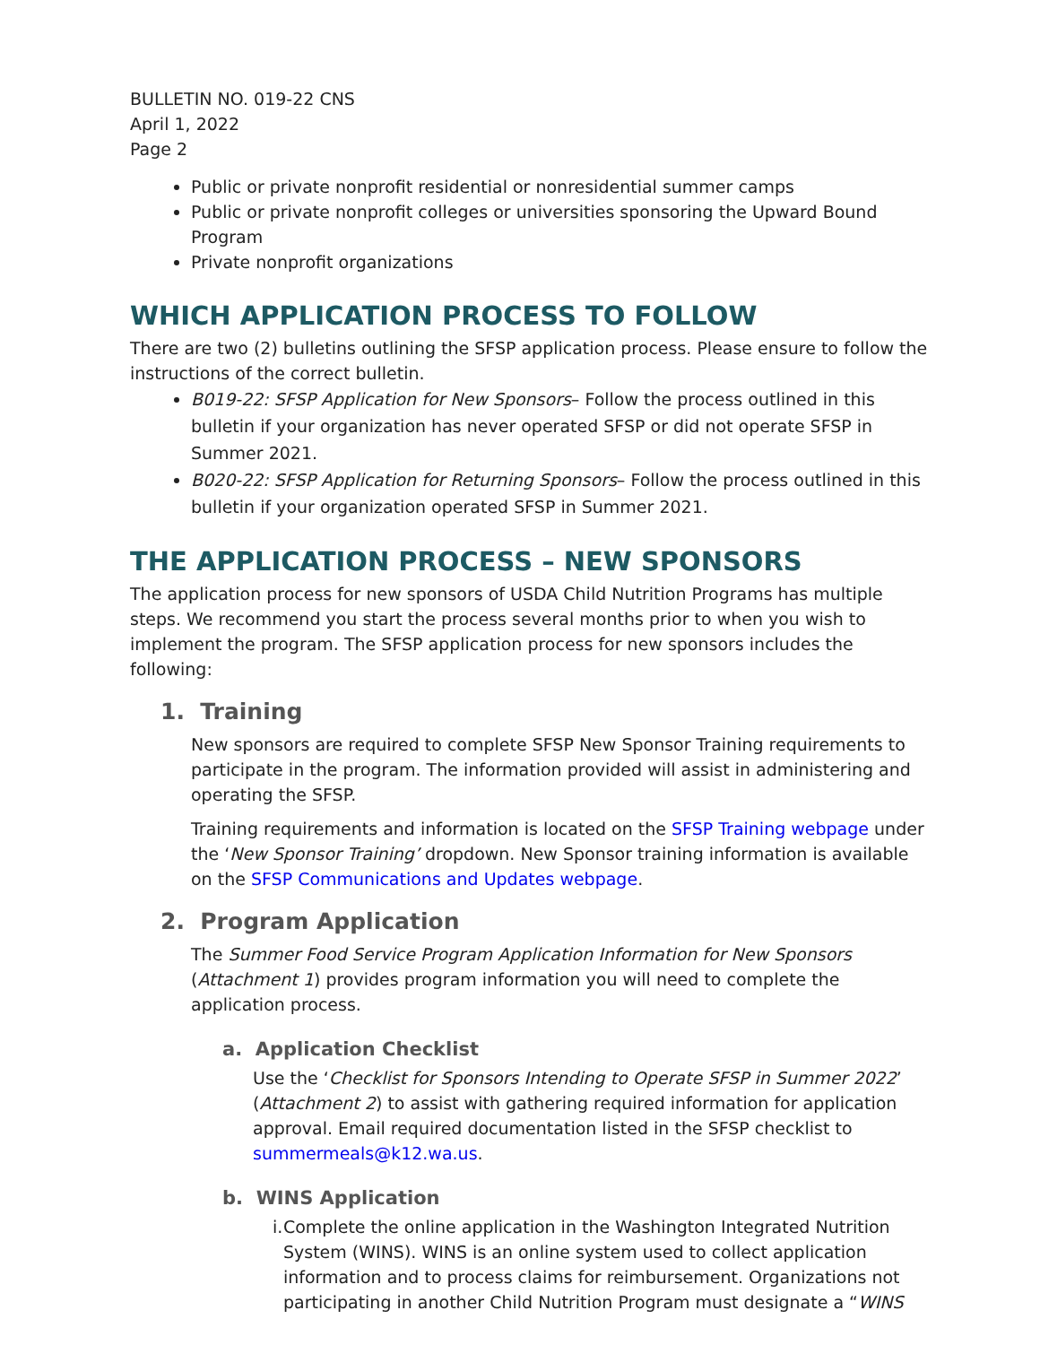BULLETIN NO. 019-22 CNS
April 1, 2022
Page 2
Public or private nonprofit residential or nonresidential summer camps
Public or private nonprofit colleges or universities sponsoring the Upward Bound Program
Private nonprofit organizations
WHICH APPLICATION PROCESS TO FOLLOW
There are two (2) bulletins outlining the SFSP application process. Please ensure to follow the instructions of the correct bulletin.
B019-22: SFSP Application for New Sponsors– Follow the process outlined in this bulletin if your organization has never operated SFSP or did not operate SFSP in Summer 2021.
B020-22: SFSP Application for Returning Sponsors– Follow the process outlined in this bulletin if your organization operated SFSP in Summer 2021.
THE APPLICATION PROCESS – NEW SPONSORS
The application process for new sponsors of USDA Child Nutrition Programs has multiple steps. We recommend you start the process several months prior to when you wish to implement the program. The SFSP application process for new sponsors includes the following:
1. Training
New sponsors are required to complete SFSP New Sponsor Training requirements to participate in the program. The information provided will assist in administering and operating the SFSP.
Training requirements and information is located on the SFSP Training webpage under the ‘New Sponsor Training’ dropdown. New Sponsor training information is available on the SFSP Communications and Updates webpage.
2. Program Application
The Summer Food Service Program Application Information for New Sponsors (Attachment 1) provides program information you will need to complete the application process.
a. Application Checklist
Use the ‘Checklist for Sponsors Intending to Operate SFSP in Summer 2022’ (Attachment 2) to assist with gathering required information for application approval. Email required documentation listed in the SFSP checklist to summermeals@k12.wa.us.
b. WINS Application
i. Complete the online application in the Washington Integrated Nutrition System (WINS). WINS is an online system used to collect application information and to process claims for reimbursement. Organizations not participating in another Child Nutrition Program must designate a “WINS